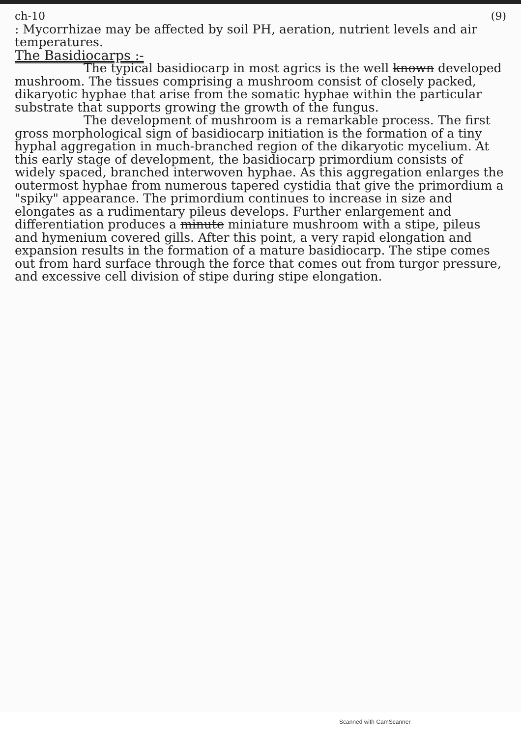ch-10 (9)
: Mycorrhizae may be affected by soil PH, aeration, nutrient levels and air temperatures.
The Basidiocarps :-
The typical basidiocarp in most agrics is the well known developed mushroom. The tissues comprising a mushroom consist of closely packed, dikaryotic hyphae that arise from the somatic hyphae within the particular substrate that supports growing the growth of the fungus.
The development of mushroom is a remarkable process. The first gross morphological sign of basidiocarp initiation is the formation of a tiny hyphal aggregation in much-branched region of the dikaryotic mycelium. At this early stage of development, the basidiocarp primordium consists of widely spaced, branched interwoven hyphae. As this aggregation enlarges the outermost hyphae from numerous tapered cystidia that give the primordium a "spiky" appearance. The primordium continues to increase in size and elongates as a rudimentary pileus develops. Further enlargement and differentiation produces a minute miniature mushroom with a stipe, pileus and hymenium covered gills. After this point, a very rapid elongation and expansion results in the formation of a mature basidiocarp. The stipe comes out from hard surface through the force that comes out from turgor pressure, and excessive cell division of stipe during stipe elongation.
Scanned with CamScanner